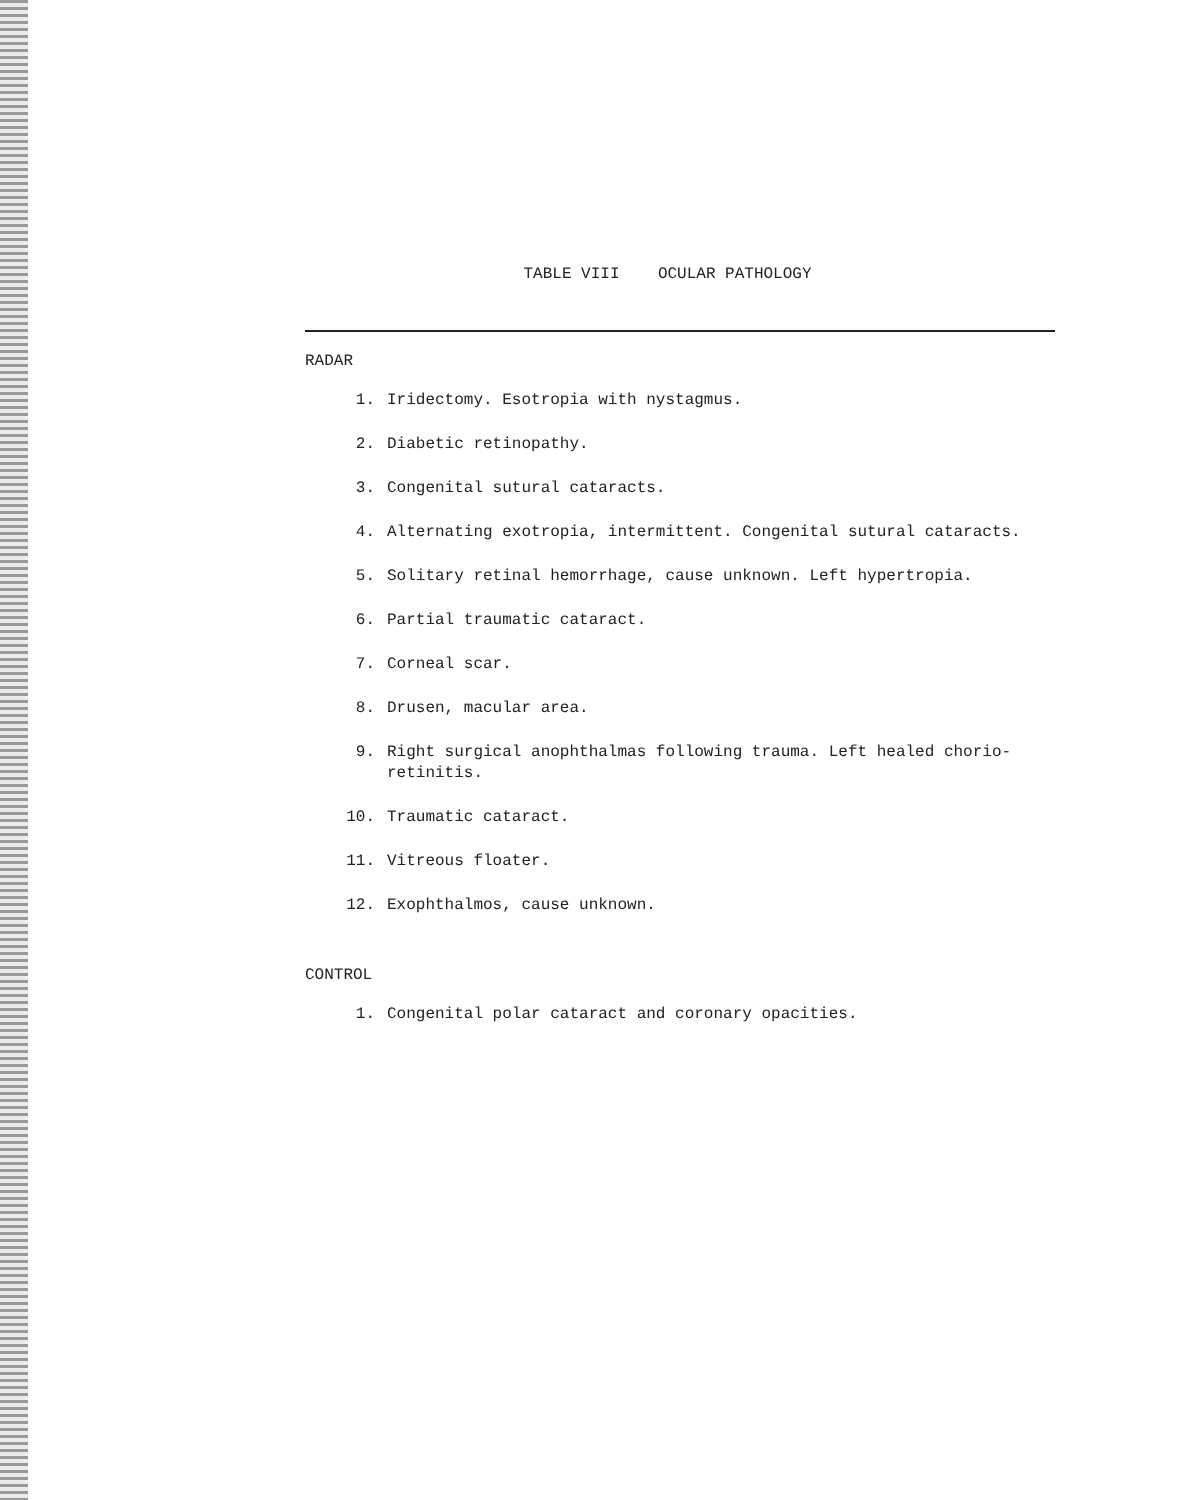TABLE VIII OCULAR PATHOLOGY
RADAR
1. Iridectomy. Esotropia with nystagmus.
2. Diabetic retinopathy.
3. Congenital sutural cataracts.
4. Alternating exotropia, intermittent. Congenital sutural cataracts.
5. Solitary retinal hemorrhage, cause unknown. Left hypertropia.
6. Partial traumatic cataract.
7. Corneal scar.
8. Drusen, macular area.
9. Right surgical anophthalmas following trauma. Left healed chorio-retinitis.
10. Traumatic cataract.
11. Vitreous floater.
12. Exophthalmos, cause unknown.
CONTROL
1. Congenital polar cataract and coronary opacities.